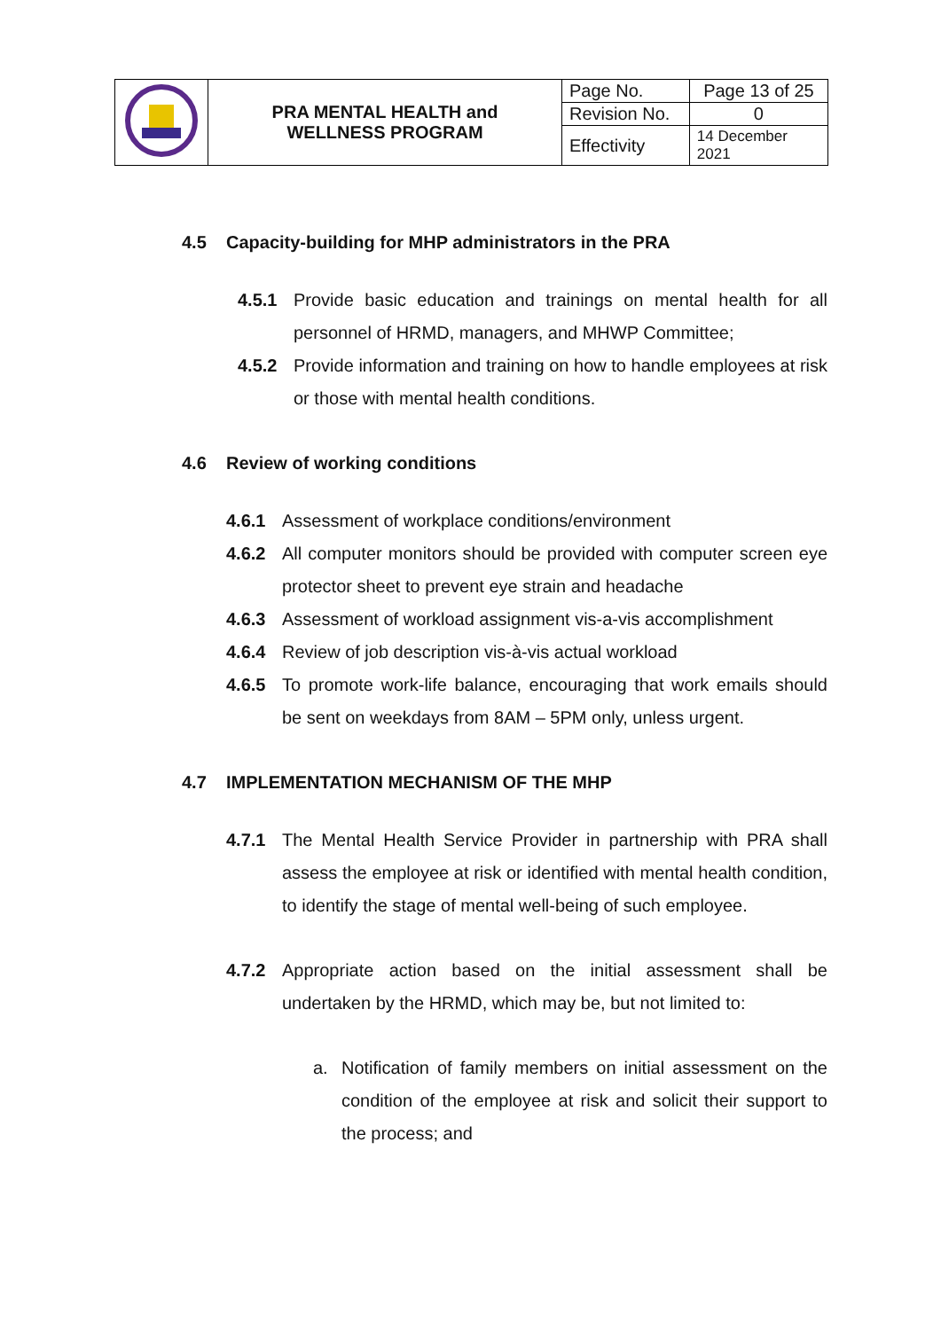| | PRA MENTAL HEALTH and WELLNESS PROGRAM | Page No. | Page 13 of 25 |
| | | Revision No. | 0 |
| | | Effectivity | 14 December 2021 |
4.5 Capacity-building for MHP administrators in the PRA
4.5.1 Provide basic education and trainings on mental health for all personnel of HRMD, managers, and MHWP Committee;
4.5.2 Provide information and training on how to handle employees at risk or those with mental health conditions.
4.6 Review of working conditions
4.6.1 Assessment of workplace conditions/environment
4.6.2 All computer monitors should be provided with computer screen eye protector sheet to prevent eye strain and headache
4.6.3 Assessment of workload assignment vis-a-vis accomplishment
4.6.4 Review of job description vis-à-vis actual workload
4.6.5 To promote work-life balance, encouraging that work emails should be sent on weekdays from 8AM – 5PM only, unless urgent.
4.7 IMPLEMENTATION MECHANISM OF THE MHP
4.7.1 The Mental Health Service Provider in partnership with PRA shall assess the employee at risk or identified with mental health condition, to identify the stage of mental well-being of such employee.
4.7.2 Appropriate action based on the initial assessment shall be undertaken by the HRMD, which may be, but not limited to:
a. Notification of family members on initial assessment on the condition of the employee at risk and solicit their support to the process; and